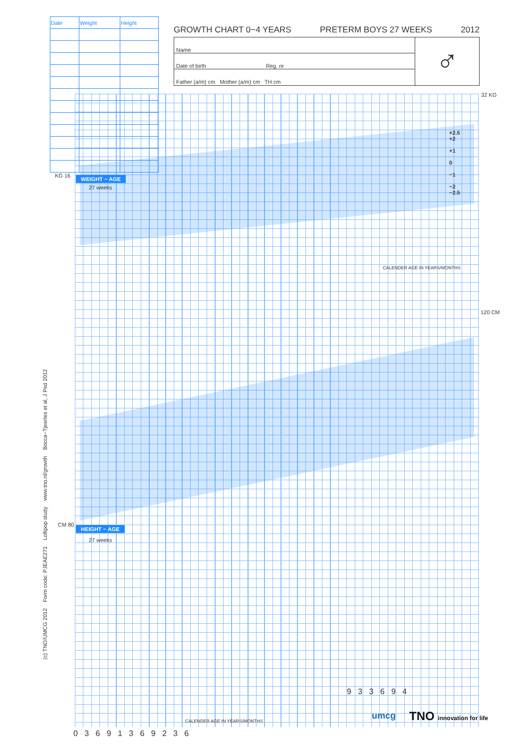| Date | Weight | Height |
| --- | --- | --- |
GROWTH CHART 0−4 YEARS PRETERM BOYS 27 WEEKS 2012
Name
Date of birth Reg. nr
Father (a/m) cm Mother (a/m) cm TH cm
♂
WEIGHT − AGE
27 weeks
HEIGHT − AGE
27 weeks
KG 16
32 KG
120 CM
CM 80
CALENDER AGE IN YEARS/MONTHS
CALENDER AGE IN YEARS/MONTHS
0 3 6 9 1 3 6 9 2 3 6
9 3 3 6 9 4
+2.5
+2
+1
0
−1
−2
−2.5
umcg TNO innovation for life
(c) TNO/UMCG 2012 Form code: PJEAE271 Lollipop study www.tno.nl/growth Bocca−Tjeertes et al, J Ped 2012